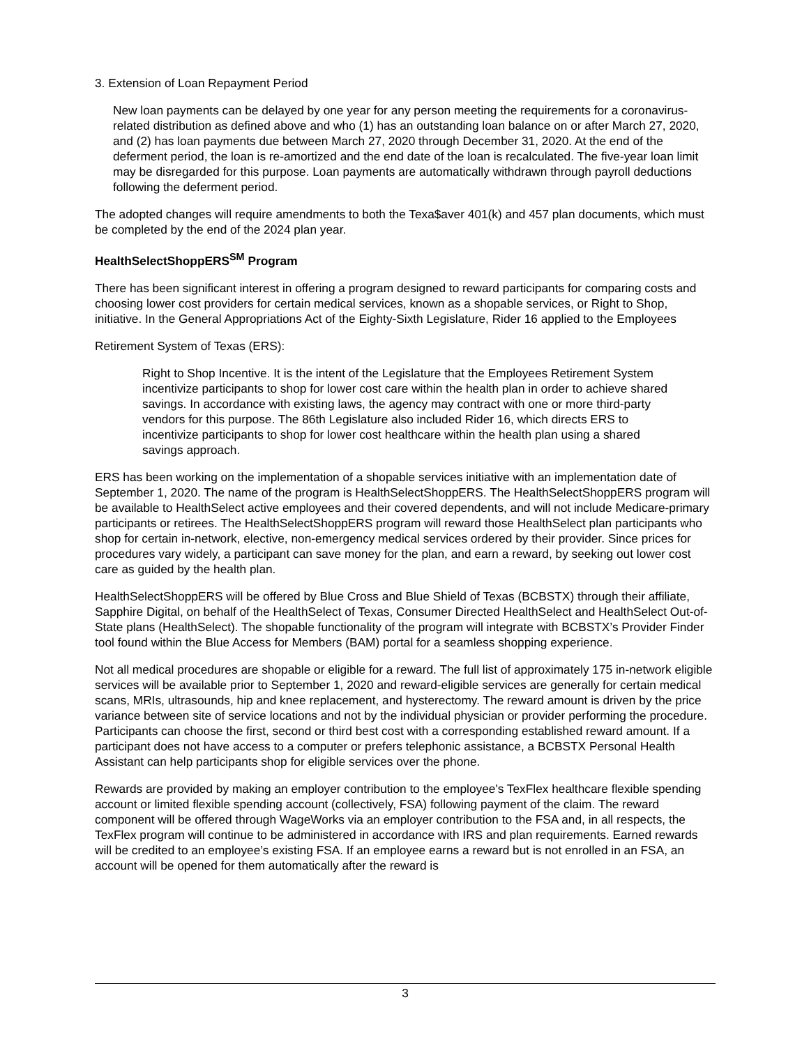3. Extension of Loan Repayment Period
New loan payments can be delayed by one year for any person meeting the requirements for a coronavirus-related distribution as defined above and who (1) has an outstanding loan balance on or after March 27, 2020, and (2) has loan payments due between March 27, 2020 through December 31, 2020. At the end of the deferment period, the loan is re-amortized and the end date of the loan is recalculated. The five-year loan limit may be disregarded for this purpose. Loan payments are automatically withdrawn through payroll deductions following the deferment period.
The adopted changes will require amendments to both the Texa$aver 401(k) and 457 plan documents, which must be completed by the end of the 2024 plan year.
HealthSelectShoppERS<sup>SM</sup> Program
There has been significant interest in offering a program designed to reward participants for comparing costs and choosing lower cost providers for certain medical services, known as a shopable services, or Right to Shop, initiative. In the General Appropriations Act of the Eighty-Sixth Legislature, Rider 16 applied to the Employees
Retirement System of Texas (ERS):
Right to Shop Incentive. It is the intent of the Legislature that the Employees Retirement System incentivize participants to shop for lower cost care within the health plan in order to achieve shared savings. In accordance with existing laws, the agency may contract with one or more third-party vendors for this purpose. The 86th Legislature also included Rider 16, which directs ERS to incentivize participants to shop for lower cost healthcare within the health plan using a shared savings approach.
ERS has been working on the implementation of a shopable services initiative with an implementation date of September 1, 2020. The name of the program is HealthSelectShoppERS. The HealthSelectShoppERS program will be available to HealthSelect active employees and their covered dependents, and will not include Medicare-primary participants or retirees. The HealthSelectShoppERS program will reward those HealthSelect plan participants who shop for certain in-network, elective, non-emergency medical services ordered by their provider. Since prices for procedures vary widely, a participant can save money for the plan, and earn a reward, by seeking out lower cost care as guided by the health plan.
HealthSelectShoppERS will be offered by Blue Cross and Blue Shield of Texas (BCBSTX) through their affiliate, Sapphire Digital, on behalf of the HealthSelect of Texas, Consumer Directed HealthSelect and HealthSelect Out-of-State plans (HealthSelect). The shopable functionality of the program will integrate with BCBSTX’s Provider Finder tool found within the Blue Access for Members (BAM) portal for a seamless shopping experience.
Not all medical procedures are shopable or eligible for a reward. The full list of approximately 175 in-network eligible services will be available prior to September 1, 2020 and reward-eligible services are generally for certain medical scans, MRIs, ultrasounds, hip and knee replacement, and hysterectomy. The reward amount is driven by the price variance between site of service locations and not by the individual physician or provider performing the procedure. Participants can choose the first, second or third best cost with a corresponding established reward amount. If a participant does not have access to a computer or prefers telephonic assistance, a BCBSTX Personal Health Assistant can help participants shop for eligible services over the phone.
Rewards are provided by making an employer contribution to the employee's TexFlex healthcare flexible spending account or limited flexible spending account (collectively, FSA) following payment of the claim. The reward component will be offered through WageWorks via an employer contribution to the FSA and, in all respects, the TexFlex program will continue to be administered in accordance with IRS and plan requirements. Earned rewards will be credited to an employee’s existing FSA. If an employee earns a reward but is not enrolled in an FSA, an account will be opened for them automatically after the reward is
3